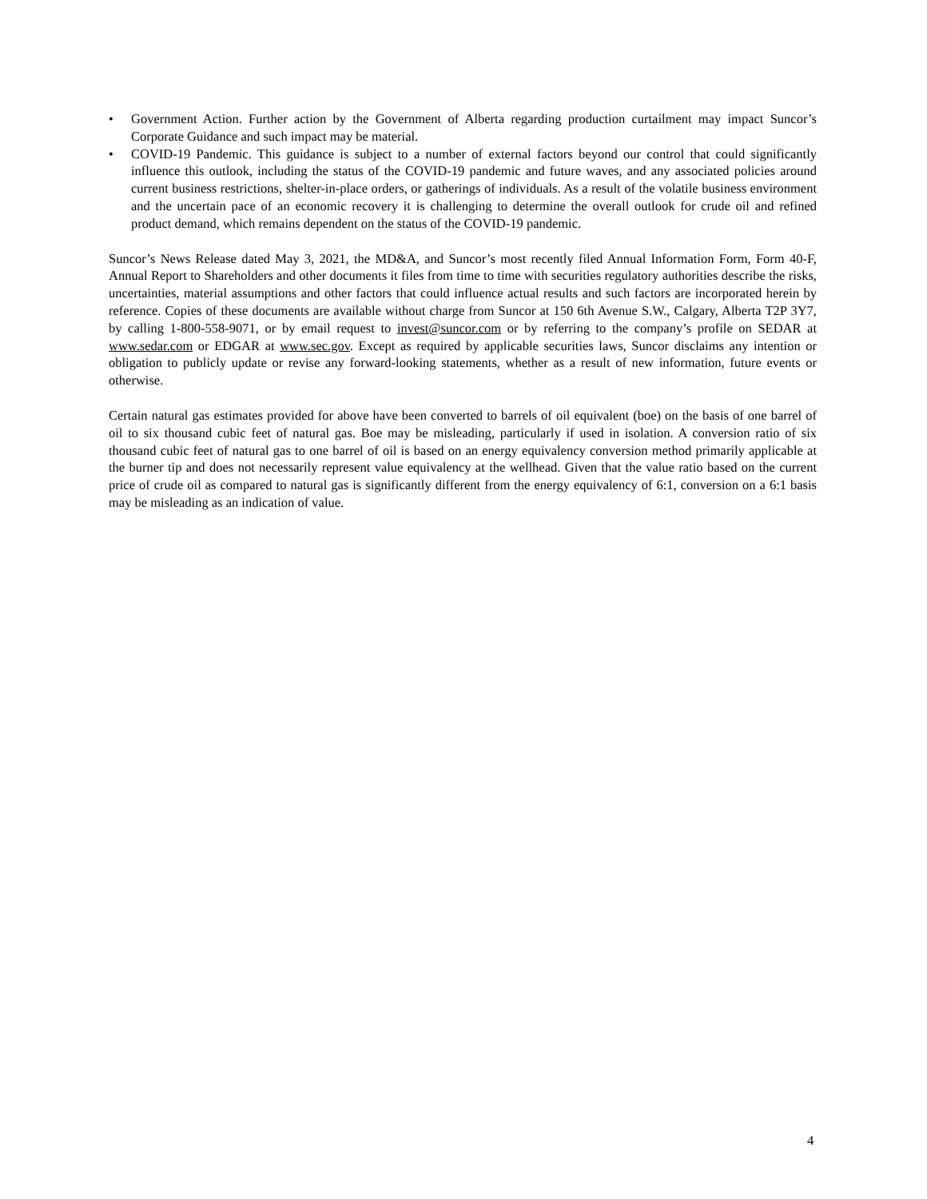• Government Action. Further action by the Government of Alberta regarding production curtailment may impact Suncor’s Corporate Guidance and such impact may be material.
• COVID-19 Pandemic. This guidance is subject to a number of external factors beyond our control that could significantly influence this outlook, including the status of the COVID-19 pandemic and future waves, and any associated policies around current business restrictions, shelter-in-place orders, or gatherings of individuals. As a result of the volatile business environment and the uncertain pace of an economic recovery it is challenging to determine the overall outlook for crude oil and refined product demand, which remains dependent on the status of the COVID-19 pandemic.
Suncor’s News Release dated May 3, 2021, the MD&A, and Suncor’s most recently filed Annual Information Form, Form 40-F, Annual Report to Shareholders and other documents it files from time to time with securities regulatory authorities describe the risks, uncertainties, material assumptions and other factors that could influence actual results and such factors are incorporated herein by reference. Copies of these documents are available without charge from Suncor at 150 6th Avenue S.W., Calgary, Alberta T2P 3Y7, by calling 1-800-558-9071, or by email request to invest@suncor.com or by referring to the company’s profile on SEDAR at www.sedar.com or EDGAR at www.sec.gov. Except as required by applicable securities laws, Suncor disclaims any intention or obligation to publicly update or revise any forward-looking statements, whether as a result of new information, future events or otherwise.
Certain natural gas estimates provided for above have been converted to barrels of oil equivalent (boe) on the basis of one barrel of oil to six thousand cubic feet of natural gas. Boe may be misleading, particularly if used in isolation. A conversion ratio of six thousand cubic feet of natural gas to one barrel of oil is based on an energy equivalency conversion method primarily applicable at the burner tip and does not necessarily represent value equivalency at the wellhead. Given that the value ratio based on the current price of crude oil as compared to natural gas is significantly different from the energy equivalency of 6:1, conversion on a 6:1 basis may be misleading as an indication of value.
4